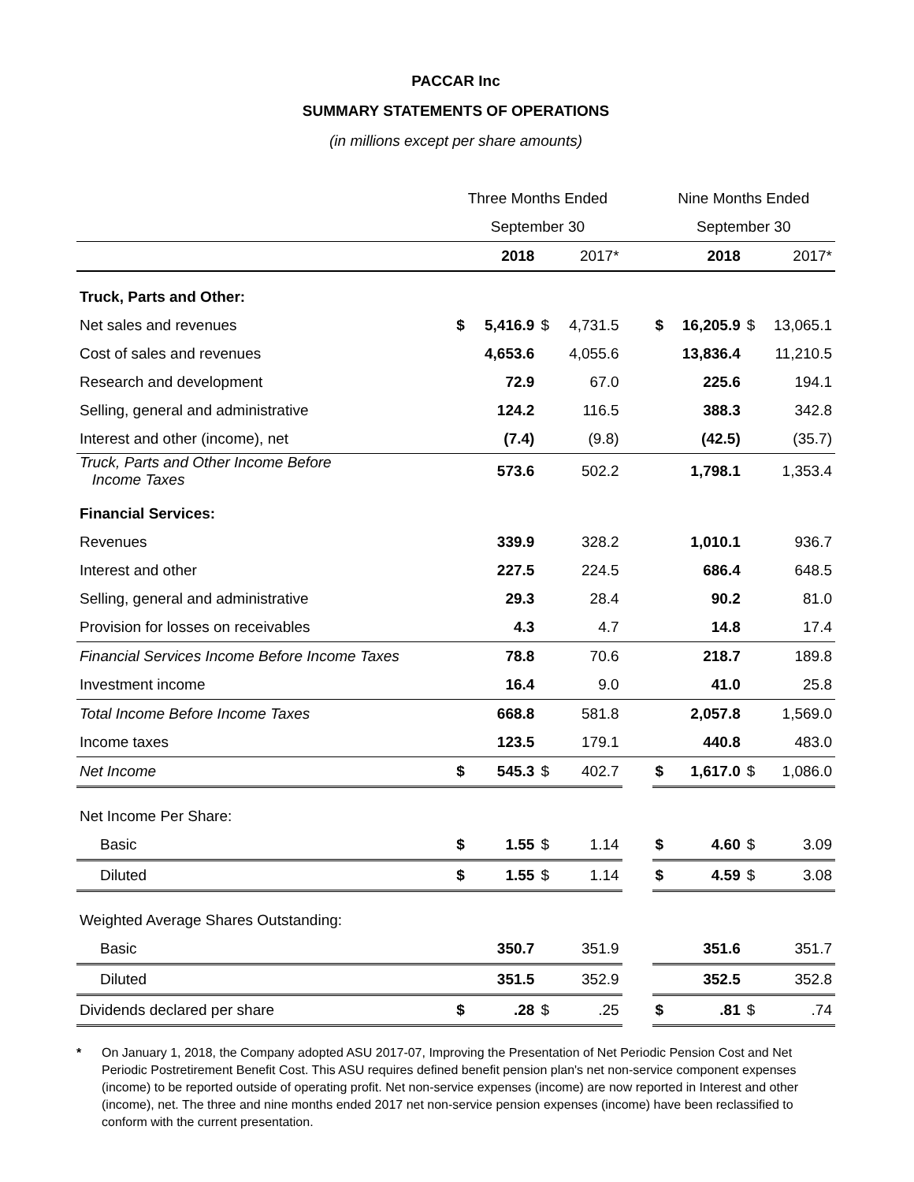PACCAR Inc
SUMMARY STATEMENTS OF OPERATIONS
(in millions except per share amounts)
| | Three Months Ended | | | | | Nine Months Ended | | | |
| --- | --- | --- | --- | --- | --- | --- | --- | --- | --- |
| | September 30 | | | | | September 30 | | | |
| | | 2018 | | 2017* | | | 2018 | | 2017* |
| Truck, Parts and Other: | | | | | | | | | |
| Net sales and revenues | $ | 5,416.9 | $ | 4,731.5 | | $ | 16,205.9 | $ | 13,065.1 |
| Cost of sales and revenues | | 4,653.6 | | 4,055.6 | | | 13,836.4 | | 11,210.5 |
| Research and development | | 72.9 | | 67.0 | | | 225.6 | | 194.1 |
| Selling, general and administrative | | 124.2 | | 116.5 | | | 388.3 | | 342.8 |
| Interest and other (income), net | | (7.4) | | (9.8) | | | (42.5) | | (35.7) |
| Truck, Parts and Other Income Before Income Taxes | | 573.6 | | 502.2 | | | 1,798.1 | | 1,353.4 |
| Financial Services: | | | | | | | | | |
| Revenues | | 339.9 | | 328.2 | | | 1,010.1 | | 936.7 |
| Interest and other | | 227.5 | | 224.5 | | | 686.4 | | 648.5 |
| Selling, general and administrative | | 29.3 | | 28.4 | | | 90.2 | | 81.0 |
| Provision for losses on receivables | | 4.3 | | 4.7 | | | 14.8 | | 17.4 |
| Financial Services Income Before Income Taxes | | 78.8 | | 70.6 | | | 218.7 | | 189.8 |
| Investment income | | 16.4 | | 9.0 | | | 41.0 | | 25.8 |
| Total Income Before Income Taxes | | 668.8 | | 581.8 | | | 2,057.8 | | 1,569.0 |
| Income taxes | | 123.5 | | 179.1 | | | 440.8 | | 483.0 |
| Net Income | $ | 545.3 | $ | 402.7 | | $ | 1,617.0 | $ | 1,086.0 |
| Net Income Per Share: | | | | | | | | | |
| Basic | $ | 1.55 | $ | 1.14 | | $ | 4.60 | $ | 3.09 |
| Diluted | $ | 1.55 | $ | 1.14 | | $ | 4.59 | $ | 3.08 |
| Weighted Average Shares Outstanding: | | | | | | | | | |
| Basic | | 350.7 | | 351.9 | | | 351.6 | | 351.7 |
| Diluted | | 351.5 | | 352.9 | | | 352.5 | | 352.8 |
| Dividends declared per share | $ | .28 | $ | .25 | | $ | .81 | $ | .74 |
* On January 1, 2018, the Company adopted ASU 2017-07, Improving the Presentation of Net Periodic Pension Cost and Net Periodic Postretirement Benefit Cost. This ASU requires defined benefit pension plan's net non-service component expenses (income) to be reported outside of operating profit. Net non-service expenses (income) are now reported in Interest and other (income), net. The three and nine months ended 2017 net non-service pension expenses (income) have been reclassified to conform with the current presentation.